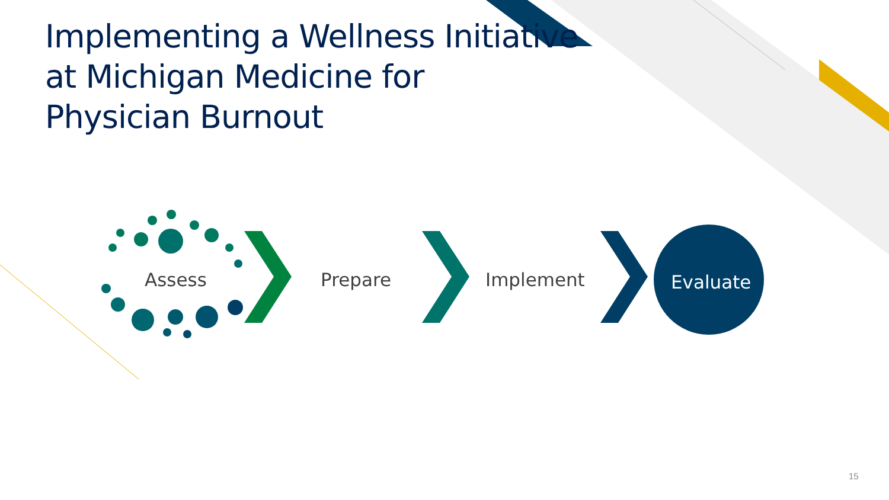Implementing a Wellness Initiative at Michigan Medicine for Physician Burnout
Assess Prepare Implement Evaluate
15